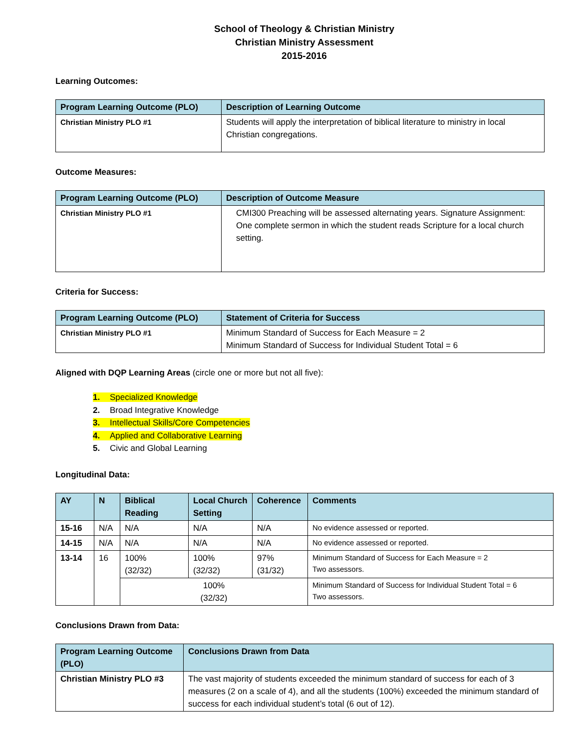School of Theology & Christian Ministry
Christian Ministry Assessment
2015-2016
Learning Outcomes:
| Program Learning Outcome (PLO) | Description of Learning Outcome |
| --- | --- |
| Christian Ministry PLO #1 | Students will apply the interpretation of biblical literature to ministry in local Christian congregations. |
Outcome Measures:
| Program Learning Outcome (PLO) | Description of Outcome Measure |
| --- | --- |
| Christian Ministry PLO #1 | CMI300 Preaching will be assessed alternating years. Signature Assignment: One complete sermon in which the student reads Scripture for a local church setting. |
Criteria for Success:
| Program Learning Outcome (PLO) | Statement of Criteria for Success |
| --- | --- |
| Christian Ministry PLO #1 | Minimum Standard of Success for Each Measure = 2 Minimum Standard of Success for Individual Student Total = 6 |
Aligned with DQP Learning Areas (circle one or more but not all five):
1. Specialized Knowledge
2. Broad Integrative Knowledge
3. Intellectual Skills/Core Competencies
4. Applied and Collaborative Learning
5. Civic and Global Learning
Longitudinal Data:
| AY | N | Biblical Reading | Local Church Setting | Coherence | Comments |
| --- | --- | --- | --- | --- | --- |
| 15-16 | N/A | N/A | N/A | N/A | No evidence assessed or reported. |
| 14-15 | N/A | N/A | N/A | N/A | No evidence assessed or reported. |
| 13-14 | 16 | 100% (32/32) | 100% (32/32) | 97% (31/32) | Minimum Standard of Success for Each Measure = 2 Two assessors. |
| | | 100% (32/32) | | | Minimum Standard of Success for Individual Student Total = 6 Two assessors. |
Conclusions Drawn from Data:
| Program Learning Outcome (PLO) | Conclusions Drawn from Data |
| --- | --- |
| Christian Ministry PLO #3 | The vast majority of students exceeded the minimum standard of success for each of 3 measures (2 on a scale of 4), and all the students (100%) exceeded the minimum standard of success for each individual student’s total (6 out of 12). |